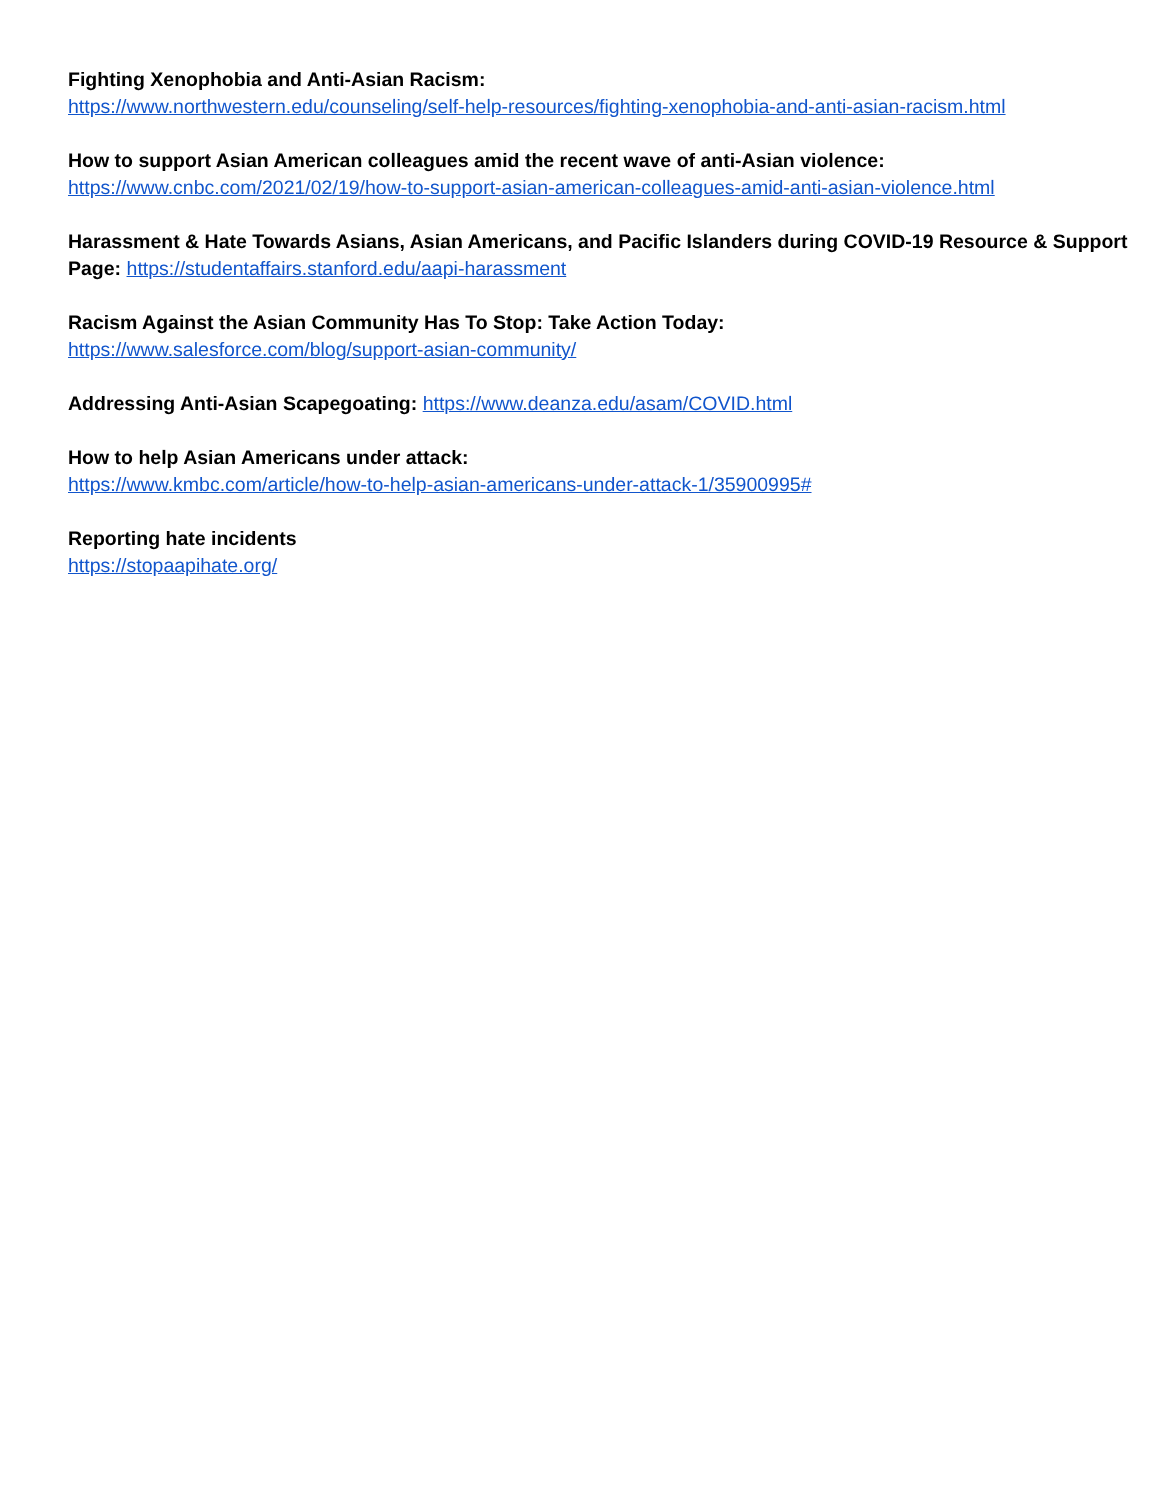Fighting Xenophobia and Anti-Asian Racism:
https://www.northwestern.edu/counseling/self-help-resources/fighting-xenophobia-and-anti-asian-racism.html
How to support Asian American colleagues amid the recent wave of anti-Asian violence:
https://www.cnbc.com/2021/02/19/how-to-support-asian-american-colleagues-amid-anti-asian-violence.html
Harassment & Hate Towards Asians, Asian Americans, and Pacific Islanders during COVID-19 Resource & Support Page: https://studentaffairs.stanford.edu/aapi-harassment
Racism Against the Asian Community Has To Stop: Take Action Today:
https://www.salesforce.com/blog/support-asian-community/
Addressing Anti-Asian Scapegoating: https://www.deanza.edu/asam/COVID.html
How to help Asian Americans under attack:
https://www.kmbc.com/article/how-to-help-asian-americans-under-attack-1/35900995#
Reporting hate incidents
https://stopaapihate.org/